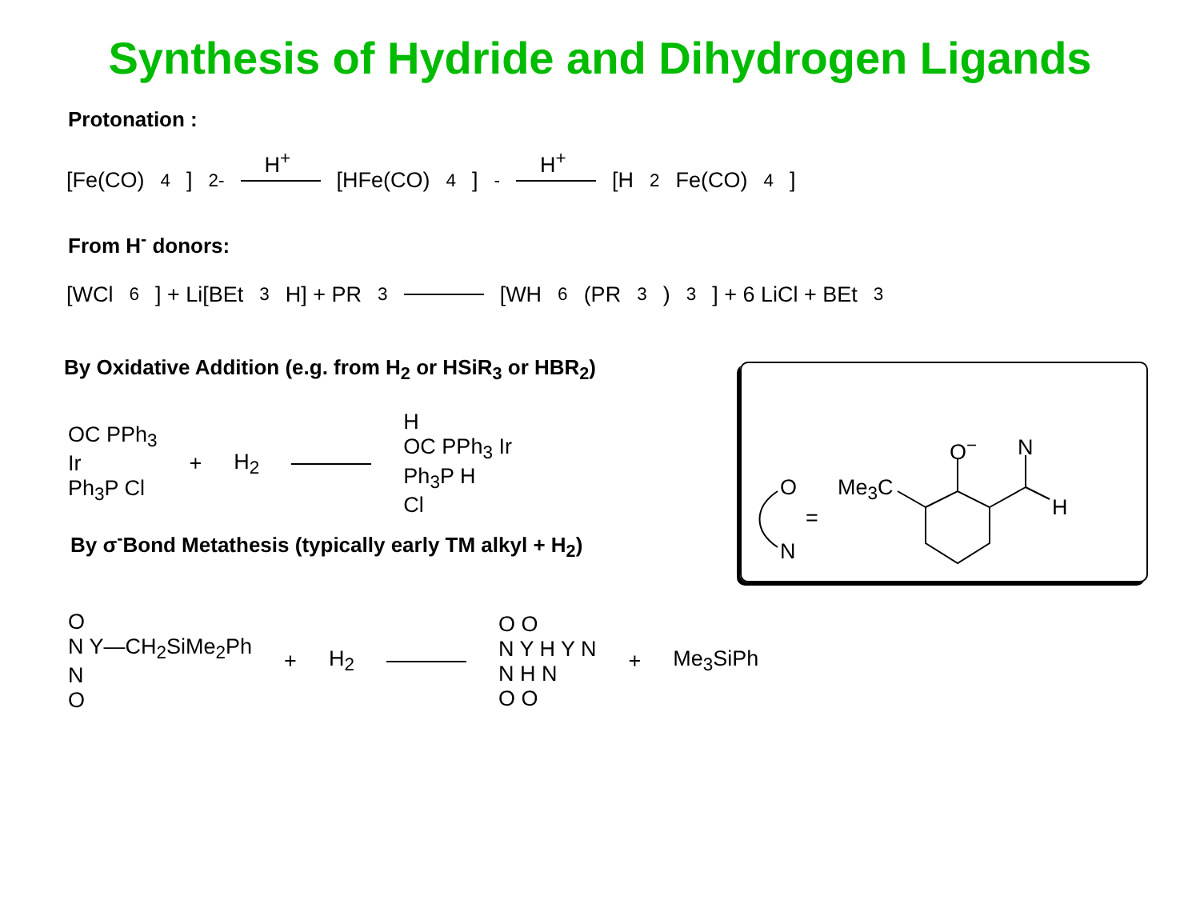Synthesis of Hydride and Dihydrogen Ligands
Protonation :
[Fe(CO)<sub>4</sub>]<sup>2-</sup> H<sup>+</sup> [HFe(CO)<sub>4</sub>]<sup>-</sup> H<sup>+</sup> [H<sub>2</sub>Fe(CO)<sub>4</sub>]
From H<sup>-</sup> donors:
[WCl<sub>6</sub>] + Li[BEt<sub>3</sub>H] + PR<sub>3</sub> [WH<sub>6</sub>(PR<sub>3</sub>)<sub>3</sub>] + 6 LiCl + BEt<sub>3</sub>
By Oxidative Addition (e.g. from H<sub>2</sub> or HSiR<sub>3</sub> or HBR<sub>2</sub>)
OC PPh<sub>3</sub>
Ir
Ph<sub>3</sub>P Cl
+ H<sub>2</sub>
H
OC PPh<sub>3</sub> Ir
Ph<sub>3</sub>P H
Cl
By σ<sup>-</sup>Bond Metathesis (typically early TM alkyl + H<sub>2</sub>)
O
N Y—CH<sub>2</sub>SiMe<sub>2</sub>Ph
N
O
+ H<sub>2</sub>
O O
N Y H Y N
N H N
O O
+ Me<sub>3</sub>SiPh
O
=
N
Me<sub>3</sub>C
O<sup>−</sup> N
H